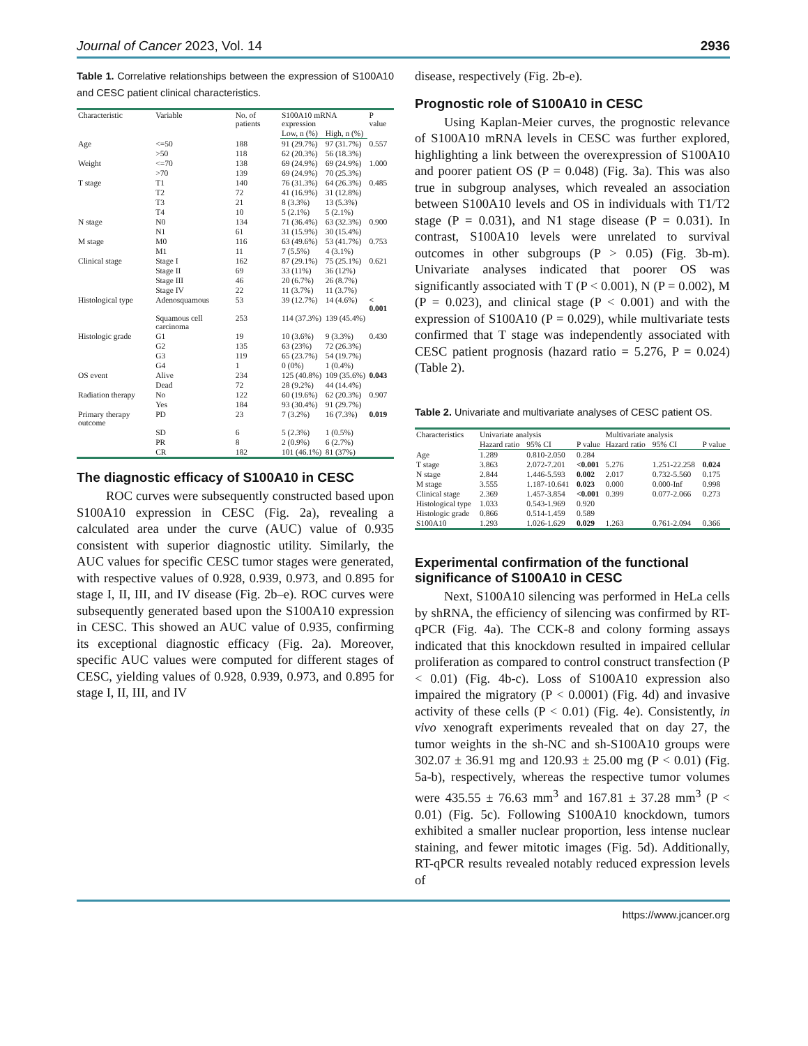Journal of Cancer 2023, Vol. 14 2936
Table 1. Correlative relationships between the expression of S100A10 and CESC patient clinical characteristics.
| Characteristic | Variable | No. of patients | S100A10 mRNA expression | | P value |
| --- | --- | --- | --- | --- | --- |
| | | | Low, n (%) | High, n (%) | |
| Age | <=50 | 188 | 91 (29.7%) | 97 (31.7%) | 0.557 |
| | >50 | 118 | 62 (20.3%) | 56 (18.3%) | |
| Weight | <=70 | 138 | 69 (24.9%) | 69 (24.9%) | 1.000 |
| | >70 | 139 | 69 (24.9%) | 70 (25.3%) | |
| T stage | T1 | 140 | 76 (31.3%) | 64 (26.3%) | 0.485 |
| | T2 | 72 | 41 (16.9%) | 31 (12.8%) | |
| | T3 | 21 | 8 (3.3%) | 13 (5.3%) | |
| | T4 | 10 | 5 (2.1%) | 5 (2.1%) | |
| N stage | N0 | 134 | 71 (36.4%) | 63 (32.3%) | 0.900 |
| | N1 | 61 | 31 (15.9%) | 30 (15.4%) | |
| M stage | M0 | 116 | 63 (49.6%) | 53 (41.7%) | 0.753 |
| | M1 | 11 | 7 (5.5%) | 4 (3.1%) | |
| Clinical stage | Stage I | 162 | 87 (29.1%) | 75 (25.1%) | 0.621 |
| | Stage II | 69 | 33 (11%) | 36 (12%) | |
| | Stage III | 46 | 20 (6.7%) | 26 (8.7%) | |
| | Stage IV | 22 | 11 (3.7%) | 11 (3.7%) | |
| Histological type | Adenosquamous | 53 | 39 (12.7%) | 14 (4.6%) | < 0.001 |
| | Squamous cell carcinoma | 253 | 114 (37.3%) | 139 (45.4%) | |
| Histologic grade | G1 | 19 | 10 (3.6%) | 9 (3.3%) | 0.430 |
| | G2 | 135 | 63 (23%) | 72 (26.3%) | |
| | G3 | 119 | 65 (23.7%) | 54 (19.7%) | |
| | G4 | 1 | 0 (0%) | 1 (0.4%) | |
| OS event | Alive | 234 | 125 (40.8%) | 109 (35.6%) | 0.043 |
| | Dead | 72 | 28 (9.2%) | 44 (14.4%) | |
| Radiation therapy | No | 122 | 60 (19.6%) | 62 (20.3%) | 0.907 |
| | Yes | 184 | 93 (30.4%) | 91 (29.7%) | |
| Primary therapy outcome | PD | 23 | 7 (3.2%) | 16 (7.3%) | 0.019 |
| | SD | 6 | 5 (2.3%) | 1 (0.5%) | |
| | PR | 8 | 2 (0.9%) | 6 (2.7%) | |
| | CR | 182 | 101 (46.1%) | 81 (37%) | |
The diagnostic efficacy of S100A10 in CESC
ROC curves were subsequently constructed based upon S100A10 expression in CESC (Fig. 2a), revealing a calculated area under the curve (AUC) value of 0.935 consistent with superior diagnostic utility. Similarly, the AUC values for specific CESC tumor stages were generated, with respective values of 0.928, 0.939, 0.973, and 0.895 for stage I, II, III, and IV disease (Fig. 2b–e). ROC curves were subsequently generated based upon the S100A10 expression in CESC. This showed an AUC value of 0.935, confirming its exceptional diagnostic efficacy (Fig. 2a). Moreover, specific AUC values were computed for different stages of CESC, yielding values of 0.928, 0.939, 0.973, and 0.895 for stage I, II, III, and IV
disease, respectively (Fig. 2b-e).
Prognostic role of S100A10 in CESC
Using Kaplan-Meier curves, the prognostic relevance of S100A10 mRNA levels in CESC was further explored, highlighting a link between the overexpression of S100A10 and poorer patient OS (P = 0.048) (Fig. 3a). This was also true in subgroup analyses, which revealed an association between S100A10 levels and OS in individuals with T1/T2 stage (P = 0.031), and N1 stage disease (P = 0.031). In contrast, S100A10 levels were unrelated to survival outcomes in other subgroups (P > 0.05) (Fig. 3b-m). Univariate analyses indicated that poorer OS was significantly associated with T (P < 0.001), N (P = 0.002), M (P = 0.023), and clinical stage (P < 0.001) and with the expression of S100A10 (P = 0.029), while multivariate tests confirmed that T stage was independently associated with CESC patient prognosis (hazard ratio = 5.276, P = 0.024) (Table 2).
Table 2. Univariate and multivariate analyses of CESC patient OS.
| Characteristics | Univariate analysis | | | Multivariate analysis | | |
| --- | --- | --- | --- | --- | --- | --- |
| | Hazard ratio | 95% CI | P value | Hazard ratio | 95% CI | P value |
| Age | 1.289 | 0.810-2.050 | 0.284 | | | |
| T stage | 3.863 | 2.072-7.201 | <0.001 | 5.276 | 1.251-22.258 | 0.024 |
| N stage | 2.844 | 1.446-5.593 | 0.002 | 2.017 | 0.732-5.560 | 0.175 |
| M stage | 3.555 | 1.187-10.641 | 0.023 | 0.000 | 0.000-Inf | 0.998 |
| Clinical stage | 2.369 | 1.457-3.854 | <0.001 | 0.399 | 0.077-2.066 | 0.273 |
| Histological type | 1.033 | 0.543-1.969 | 0.920 | | | |
| Histologic grade | 0.866 | 0.514-1.459 | 0.589 | | | |
| S100A10 | 1.293 | 1.026-1.629 | 0.029 | 1.263 | 0.761-2.094 | 0.366 |
Experimental confirmation of the functional significance of S100A10 in CESC
Next, S100A10 silencing was performed in HeLa cells by shRNA, the efficiency of silencing was confirmed by RT-qPCR (Fig. 4a). The CCK-8 and colony forming assays indicated that this knockdown resulted in impaired cellular proliferation as compared to control construct transfection (P < 0.01) (Fig. 4b-c). Loss of S100A10 expression also impaired the migratory (P < 0.0001) (Fig. 4d) and invasive activity of these cells (P < 0.01) (Fig. 4e). Consistently, in vivo xenograft experiments revealed that on day 27, the tumor weights in the sh-NC and sh-S100A10 groups were 302.07 ± 36.91 mg and 120.93 ± 25.00 mg (P < 0.01) (Fig. 5a-b), respectively, whereas the respective tumor volumes were 435.55 ± 76.63 mm<sup>3</sup> and 167.81 ± 37.28 mm<sup>3</sup> (P < 0.01) (Fig. 5c). Following S100A10 knockdown, tumors exhibited a smaller nuclear proportion, less intense nuclear staining, and fewer mitotic images (Fig. 5d). Additionally, RT-qPCR results revealed notably reduced expression levels of
https://www.jcancer.org